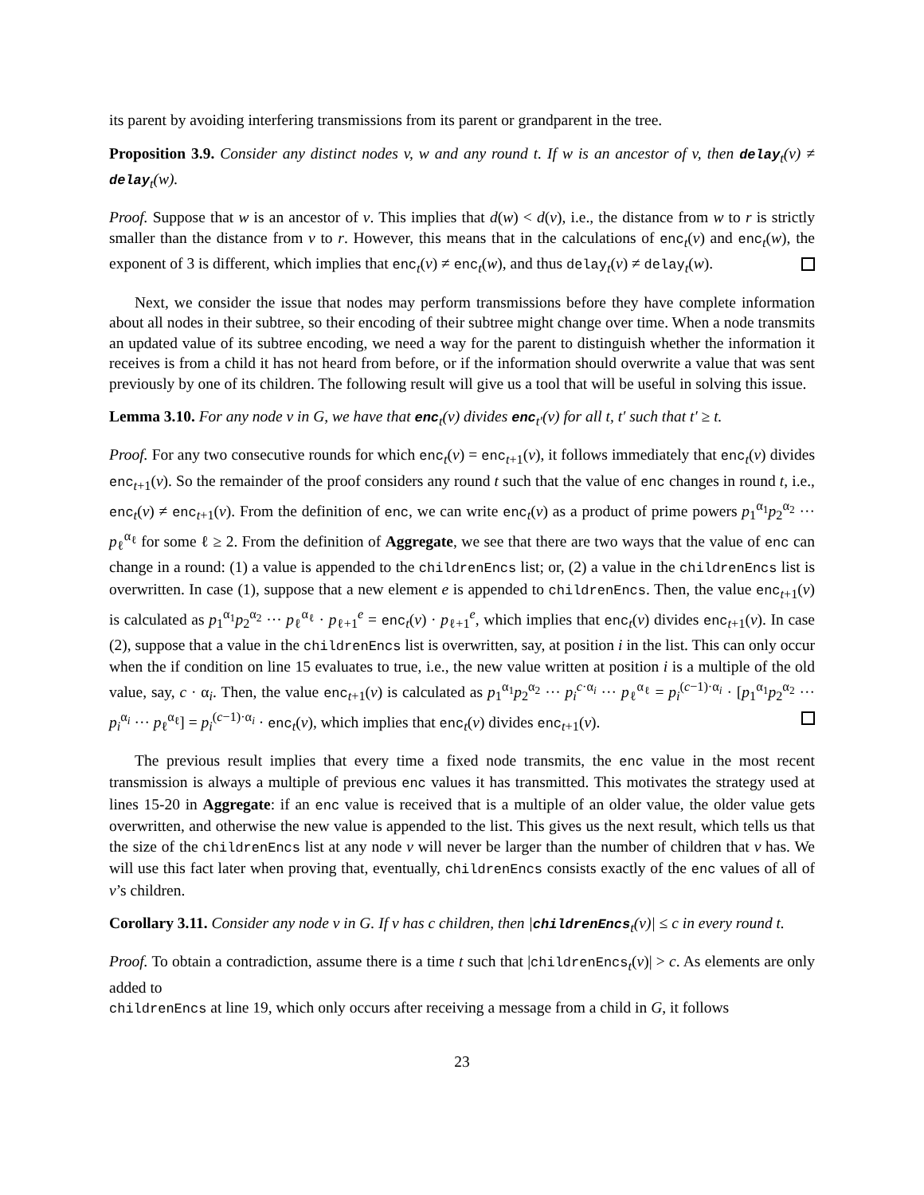its parent by avoiding interfering transmissions from its parent or grandparent in the tree.
Proposition 3.9. Consider any distinct nodes v, w and any round t. If w is an ancestor of v, then delay<sub>t</sub>(v) ≠ delay<sub>t</sub>(w).
Proof. Suppose that w is an ancestor of v. This implies that d(w) < d(v), i.e., the distance from w to r is strictly smaller than the distance from v to r. However, this means that in the calculations of enc<sub>t</sub>(v) and enc<sub>t</sub>(w), the exponent of 3 is different, which implies that enc<sub>t</sub>(v) ≠ enc<sub>t</sub>(w), and thus delay<sub>t</sub>(v) ≠ delay<sub>t</sub>(w).
Next, we consider the issue that nodes may perform transmissions before they have complete information about all nodes in their subtree, so their encoding of their subtree might change over time. When a node transmits an updated value of its subtree encoding, we need a way for the parent to distinguish whether the information it receives is from a child it has not heard from before, or if the information should overwrite a value that was sent previously by one of its children. The following result will give us a tool that will be useful in solving this issue.
Lemma 3.10. For any node v in G, we have that enc<sub>t</sub>(v) divides enc<sub>t′</sub>(v) for all t, t′ such that t′ ≥ t.
Proof. For any two consecutive rounds for which enc<sub>t</sub>(v) = enc<sub>t+1</sub>(v), it follows immediately that enc<sub>t</sub>(v) divides enc<sub>t+1</sub>(v). So the remainder of the proof considers any round t such that the value of enc changes in round t, i.e., enc<sub>t</sub>(v) ≠ enc<sub>t+1</sub>(v). From the definition of enc, we can write enc<sub>t</sub>(v) as a product of prime powers p<sub>1</sub><sup>α<sub>1</sub></sup>p<sub>2</sub><sup>α<sub>2</sub></sup> ··· p<sub>ℓ</sub><sup>α<sub>ℓ</sub></sup> for some ℓ ≥ 2. From the definition of Aggregate, we see that there are two ways that the value of enc can change in a round: (1) a value is appended to the childrenEncs list; or, (2) a value in the childrenEncs list is overwritten. In case (1), suppose that a new element e is appended to childrenEncs. Then, the value enc<sub>t+1</sub>(v) is calculated as p<sub>1</sub><sup>α<sub>1</sub></sup>p<sub>2</sub><sup>α<sub>2</sub></sup> ··· p<sub>ℓ</sub><sup>α<sub>ℓ</sub></sup> · p<sub>ℓ+1</sub><sup>e</sup> = enc<sub>t</sub>(v) · p<sub>ℓ+1</sub><sup>e</sup>, which implies that enc<sub>t</sub>(v) divides enc<sub>t+1</sub>(v). In case (2), suppose that a value in the childrenEncs list is overwritten, say, at position i in the list. This can only occur when the if condition on line 15 evaluates to true, i.e., the new value written at position i is a multiple of the old value, say, c · α<sub>i</sub>. Then, the value enc<sub>t+1</sub>(v) is calculated as p<sub>1</sub><sup>α<sub>1</sub></sup>p<sub>2</sub><sup>α<sub>2</sub></sup> ··· p<sub>i</sub><sup>c·α<sub>i</sub></sup> ··· p<sub>ℓ</sub><sup>α<sub>ℓ</sub></sup> = p<sub>i</sub><sup>(c−1)·α<sub>i</sub></sup> · [p<sub>1</sub><sup>α<sub>1</sub></sup>p<sub>2</sub><sup>α<sub>2</sub></sup> ··· p<sub>i</sub><sup>α<sub>i</sub></sup> ··· p<sub>ℓ</sub><sup>α<sub>ℓ</sub></sup>] = p<sub>i</sub><sup>(c−1)·α<sub>i</sub></sup> · enc<sub>t</sub>(v), which implies that enc<sub>t</sub>(v) divides enc<sub>t+1</sub>(v).
The previous result implies that every time a fixed node transmits, the enc value in the most recent transmission is always a multiple of previous enc values it has transmitted. This motivates the strategy used at lines 15-20 in Aggregate: if an enc value is received that is a multiple of an older value, the older value gets overwritten, and otherwise the new value is appended to the list. This gives us the next result, which tells us that the size of the childrenEncs list at any node v will never be larger than the number of children that v has. We will use this fact later when proving that, eventually, childrenEncs consists exactly of the enc values of all of v’s children.
Corollary 3.11. Consider any node v in G. If v has c children, then |childrenEncs<sub>t</sub>(v)| ≤ c in every round t.
Proof. To obtain a contradiction, assume there is a time t such that |childrenEncs<sub>t</sub>(v)| > c. As elements are only added to
childrenEncs at line 19, which only occurs after receiving a message from a child in G, it follows
23